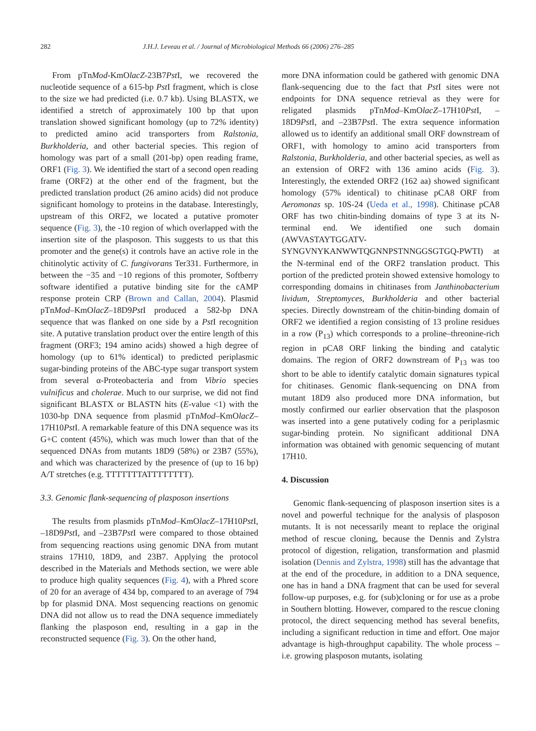282 J.H.J. Leveau et al. / Journal of Microbiological Methods 66 (2006) 276–285
From pTnMod-KmOlacZ-23B7Pst I, we recovered the nucleotide sequence of a 615-bp Pst I fragment, which is close to the size we had predicted (i.e. 0.7 kb). Using BLASTX, we identified a stretch of approximately 100 bp that upon translation showed significant homology (up to 72% identity) to predicted amino acid transporters from Ralstonia, Burkholderia, and other bacterial species. This region of homology was part of a small (201-bp) open reading frame, ORF1 (Fig. 3). We identified the start of a second open reading frame (ORF2) at the other end of the fragment, but the predicted translation product (26 amino acids) did not produce significant homology to proteins in the database. Interestingly, upstream of this ORF2, we located a putative promoter sequence (Fig. 3), the -10 region of which overlapped with the insertion site of the plasposon. This suggests to us that this promoter and the gene(s) it controls have an active role in the chitinolytic activity of C. fungivorans Ter331. Furthermore, in between the −35 and −10 regions of this promoter, Softberry software identified a putative binding site for the cAMP response protein CRP (Brown and Callan, 2004). Plasmid pTnMod–KmOlacZ–18D9Pst I produced a 582-bp DNA sequence that was flanked on one side by a Pst I recognition site. A putative translation product over the entire length of this fragment (ORF3; 194 amino acids) showed a high degree of homology (up to 61% identical) to predicted periplasmic sugar-binding proteins of the ABC-type sugar transport system from several α-Proteobacteria and from Vibrio species vulnificus and cholerae. Much to our surprise, we did not find significant BLASTX or BLASTN hits (E-value <1) with the 1030-bp DNA sequence from plasmid pTnMod–KmOlacZ–17H10Pst I. A remarkable feature of this DNA sequence was its G+C content (45%), which was much lower than that of the sequenced DNAs from mutants 18D9 (58%) or 23B7 (55%), and which was characterized by the presence of (up to 16 bp) A/T stretches (e.g. TTTTTTTATTTTTTTT).
3.3. Genomic flank-sequencing of plasposon insertions
The results from plasmids pTnMod–KmOlacZ–17H10Pst I, –18D9Pst I, and –23B7Pst I were compared to those obtained from sequencing reactions using genomic DNA from mutant strains 17H10, 18D9, and 23B7. Applying the protocol described in the Materials and Methods section, we were able to produce high quality sequences (Fig. 4), with a Phred score of 20 for an average of 434 bp, compared to an average of 794 bp for plasmid DNA. Most sequencing reactions on genomic DNA did not allow us to read the DNA sequence immediately flanking the plasposon end, resulting in a gap in the reconstructed sequence (Fig. 3). On the other hand,
more DNA information could be gathered with genomic DNA flank-sequencing due to the fact that Pst I sites were not endpoints for DNA sequence retrieval as they were for religated plasmids pTnMod–KmOlacZ–17H10Pst I, –18D9Pst I, and –23B7Pst I. The extra sequence information allowed us to identify an additional small ORF downstream of ORF1, with homology to amino acid transporters from Ralstonia, Burkholderia, and other bacterial species, as well as an extension of ORF2 with 136 amino acids (Fig. 3). Interestingly, the extended ORF2 (162 aa) showed significant homology (57% identical) to chitinase pCA8 ORF from Aeromonas sp. 10S-24 (Ueda et al., 1998). Chitinase pCA8 ORF has two chitin-binding domains of type 3 at its N-terminal end. We identified one such domain (AWVASTAYTGGATV-SYNGVNYKANWWTQGNNPSTNNGGSGTGQ-PWTI) at the N-terminal end of the ORF2 translation product. This portion of the predicted protein showed extensive homology to corresponding domains in chitinases from Janthinobacterium lividum, Streptomyces, Burkholderia and other bacterial species. Directly downstream of the chitin-binding domain of ORF2 we identified a region consisting of 13 proline residues in a row (P<sub>13</sub>) which corresponds to a proline–threonine-rich region in pCA8 ORF linking the binding and catalytic domains. The region of ORF2 downstream of P<sub>13</sub> was too short to be able to identify catalytic domain signatures typical for chitinases. Genomic flank-sequencing on DNA from mutant 18D9 also produced more DNA information, but mostly confirmed our earlier observation that the plasposon was inserted into a gene putatively coding for a periplasmic sugar-binding protein. No significant additional DNA information was obtained with genomic sequencing of mutant 17H10.
4. Discussion
Genomic flank-sequencing of plasposon insertion sites is a novel and powerful technique for the analysis of plasposon mutants. It is not necessarily meant to replace the original method of rescue cloning, because the Dennis and Zylstra protocol of digestion, religation, transformation and plasmid isolation (Dennis and Zylstra, 1998) still has the advantage that at the end of the procedure, in addition to a DNA sequence, one has in hand a DNA fragment that can be used for several follow-up purposes, e.g. for (sub)cloning or for use as a probe in Southern blotting. However, compared to the rescue cloning protocol, the direct sequencing method has several benefits, including a significant reduction in time and effort. One major advantage is high-throughput capability. The whole process – i.e. growing plasposon mutants, isolating